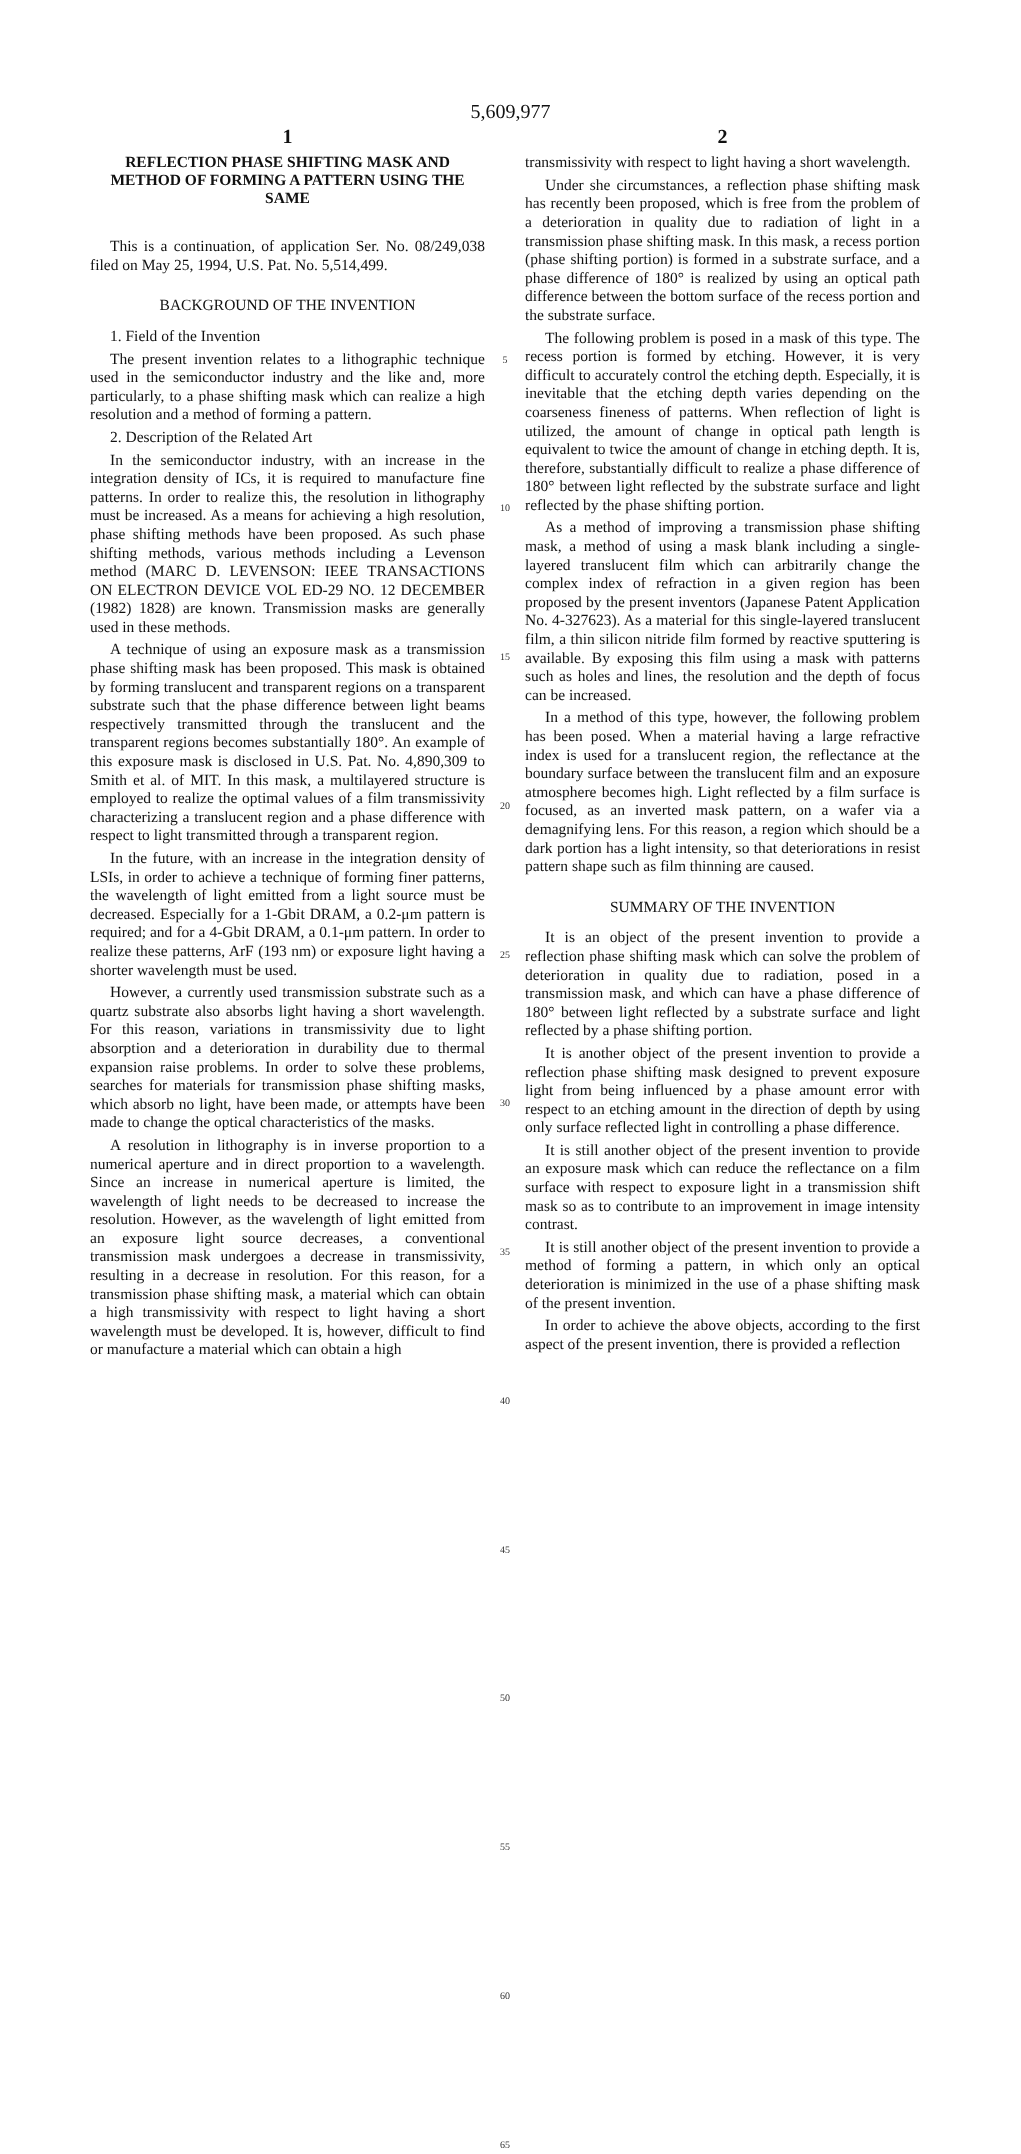5,609,977
1
REFLECTION PHASE SHIFTING MASK AND METHOD OF FORMING A PATTERN USING THE SAME
This is a continuation, of application Ser. No. 08/249,038 filed on May 25, 1994, U.S. Pat. No. 5,514,499.
BACKGROUND OF THE INVENTION
1. Field of the Invention
The present invention relates to a lithographic technique used in the semiconductor industry and the like and, more particularly, to a phase shifting mask which can realize a high resolution and a method of forming a pattern.
2. Description of the Related Art
In the semiconductor industry, with an increase in the integration density of ICs, it is required to manufacture fine patterns. In order to realize this, the resolution in lithography must be increased. As a means for achieving a high resolution, phase shifting methods have been proposed. As such phase shifting methods, various methods including a Levenson method (MARC D. LEVENSON: IEEE TRANSACTIONS ON ELECTRON DEVICE VOL ED-29 NO. 12 DECEMBER (1982) 1828) are known. Transmission masks are generally used in these methods.
A technique of using an exposure mask as a transmission phase shifting mask has been proposed. This mask is obtained by forming translucent and transparent regions on a transparent substrate such that the phase difference between light beams respectively transmitted through the translucent and the transparent regions becomes substantially 180°. An example of this exposure mask is disclosed in U.S. Pat. No. 4,890,309 to Smith et al. of MIT. In this mask, a multilayered structure is employed to realize the optimal values of a film transmissivity characterizing a translucent region and a phase difference with respect to light transmitted through a transparent region.
In the future, with an increase in the integration density of LSIs, in order to achieve a technique of forming finer patterns, the wavelength of light emitted from a light source must be decreased. Especially for a 1-Gbit DRAM, a 0.2-μm pattern is required; and for a 4-Gbit DRAM, a 0.1-μm pattern. In order to realize these patterns, ArF (193 nm) or exposure light having a shorter wavelength must be used.
However, a currently used transmission substrate such as a quartz substrate also absorbs light having a short wavelength. For this reason, variations in transmissivity due to light absorption and a deterioration in durability due to thermal expansion raise problems. In order to solve these problems, searches for materials for transmission phase shifting masks, which absorb no light, have been made, or attempts have been made to change the optical characteristics of the masks.
A resolution in lithography is in inverse proportion to a numerical aperture and in direct proportion to a wavelength. Since an increase in numerical aperture is limited, the wavelength of light needs to be decreased to increase the resolution. However, as the wavelength of light emitted from an exposure light source decreases, a conventional transmission mask undergoes a decrease in transmissivity, resulting in a decrease in resolution. For this reason, for a transmission phase shifting mask, a material which can obtain a high transmissivity with respect to light having a short wavelength must be developed. It is, however, difficult to find or manufacture a material which can obtain a high
5
10
15
20
25
30
35
40
45
50
55
60
65
2
transmissivity with respect to light having a short wavelength.
Under she circumstances, a reflection phase shifting mask has recently been proposed, which is free from the problem of a deterioration in quality due to radiation of light in a transmission phase shifting mask. In this mask, a recess portion (phase shifting portion) is formed in a substrate surface, and a phase difference of 180° is realized by using an optical path difference between the bottom surface of the recess portion and the substrate surface.
The following problem is posed in a mask of this type. The recess portion is formed by etching. However, it is very difficult to accurately control the etching depth. Especially, it is inevitable that the etching depth varies depending on the coarseness fineness of patterns. When reflection of light is utilized, the amount of change in optical path length is equivalent to twice the amount of change in etching depth. It is, therefore, substantially difficult to realize a phase difference of 180° between light reflected by the substrate surface and light reflected by the phase shifting portion.
As a method of improving a transmission phase shifting mask, a method of using a mask blank including a single-layered translucent film which can arbitrarily change the complex index of refraction in a given region has been proposed by the present inventors (Japanese Patent Application No. 4-327623). As a material for this single-layered translucent film, a thin silicon nitride film formed by reactive sputtering is available. By exposing this film using a mask with patterns such as holes and lines, the resolution and the depth of focus can be increased.
In a method of this type, however, the following problem has been posed. When a material having a large refractive index is used for a translucent region, the reflectance at the boundary surface between the translucent film and an exposure atmosphere becomes high. Light reflected by a film surface is focused, as an inverted mask pattern, on a wafer via a demagnifying lens. For this reason, a region which should be a dark portion has a light intensity, so that deteriorations in resist pattern shape such as film thinning are caused.
SUMMARY OF THE INVENTION
It is an object of the present invention to provide a reflection phase shifting mask which can solve the problem of deterioration in quality due to radiation, posed in a transmission mask, and which can have a phase difference of 180° between light reflected by a substrate surface and light reflected by a phase shifting portion.
It is another object of the present invention to provide a reflection phase shifting mask designed to prevent exposure light from being influenced by a phase amount error with respect to an etching amount in the direction of depth by using only surface reflected light in controlling a phase difference.
It is still another object of the present invention to provide an exposure mask which can reduce the reflectance on a film surface with respect to exposure light in a transmission shift mask so as to contribute to an improvement in image intensity contrast.
It is still another object of the present invention to provide a method of forming a pattern, in which only an optical deterioration is minimized in the use of a phase shifting mask of the present invention.
In order to achieve the above objects, according to the first aspect of the present invention, there is provided a reflection